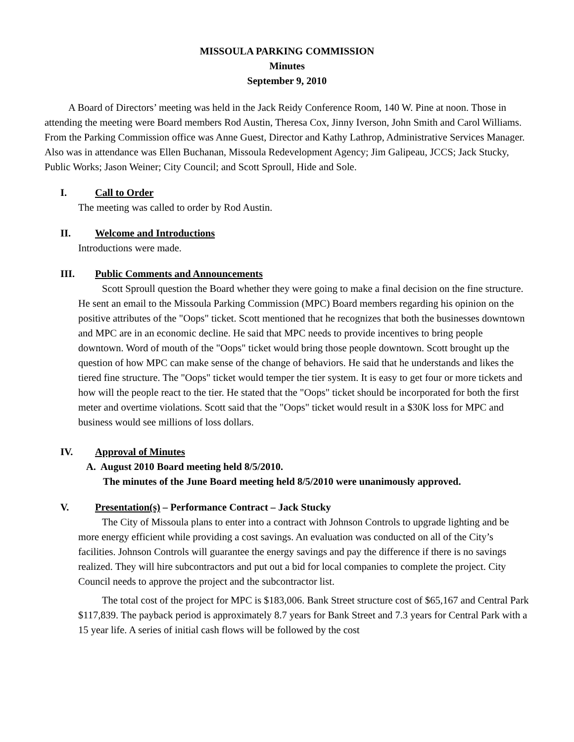MISSOULA PARKING COMMISSION
Minutes
September 9, 2010
A Board of Directors’ meeting was held in the Jack Reidy Conference Room, 140 W. Pine at noon. Those in attending the meeting were Board members Rod Austin, Theresa Cox, Jinny Iverson, John Smith and Carol Williams. From the Parking Commission office was Anne Guest, Director and Kathy Lathrop, Administrative Services Manager. Also was in attendance was Ellen Buchanan, Missoula Redevelopment Agency; Jim Galipeau, JCCS; Jack Stucky, Public Works; Jason Weiner; City Council; and Scott Sproull, Hide and Sole.
I. Call to Order
The meeting was called to order by Rod Austin.
II. Welcome and Introductions
Introductions were made.
III. Public Comments and Announcements
Scott Sproull question the Board whether they were going to make a final decision on the fine structure. He sent an email to the Missoula Parking Commission (MPC) Board members regarding his opinion on the positive attributes of the "Oops" ticket. Scott mentioned that he recognizes that both the businesses downtown and MPC are in an economic decline. He said that MPC needs to provide incentives to bring people downtown. Word of mouth of the "Oops" ticket would bring those people downtown. Scott brought up the question of how MPC can make sense of the change of behaviors. He said that he understands and likes the tiered fine structure. The "Oops" ticket would temper the tier system. It is easy to get four or more tickets and how will the people react to the tier. He stated that the "Oops" ticket should be incorporated for both the first meter and overtime violations. Scott said that the "Oops" ticket would result in a $30K loss for MPC and business would see millions of loss dollars.
IV. Approval of Minutes
A. August 2010 Board meeting held 8/5/2010.
The minutes of the June Board meeting held 8/5/2010 were unanimously approved.
V. Presentation(s) – Performance Contract – Jack Stucky
The City of Missoula plans to enter into a contract with Johnson Controls to upgrade lighting and be more energy efficient while providing a cost savings. An evaluation was conducted on all of the City’s facilities. Johnson Controls will guarantee the energy savings and pay the difference if there is no savings realized. They will hire subcontractors and put out a bid for local companies to complete the project. City Council needs to approve the project and the subcontractor list.
The total cost of the project for MPC is $183,006. Bank Street structure cost of $65,167 and Central Park $117,839. The payback period is approximately 8.7 years for Bank Street and 7.3 years for Central Park with a 15 year life. A series of initial cash flows will be followed by the cost